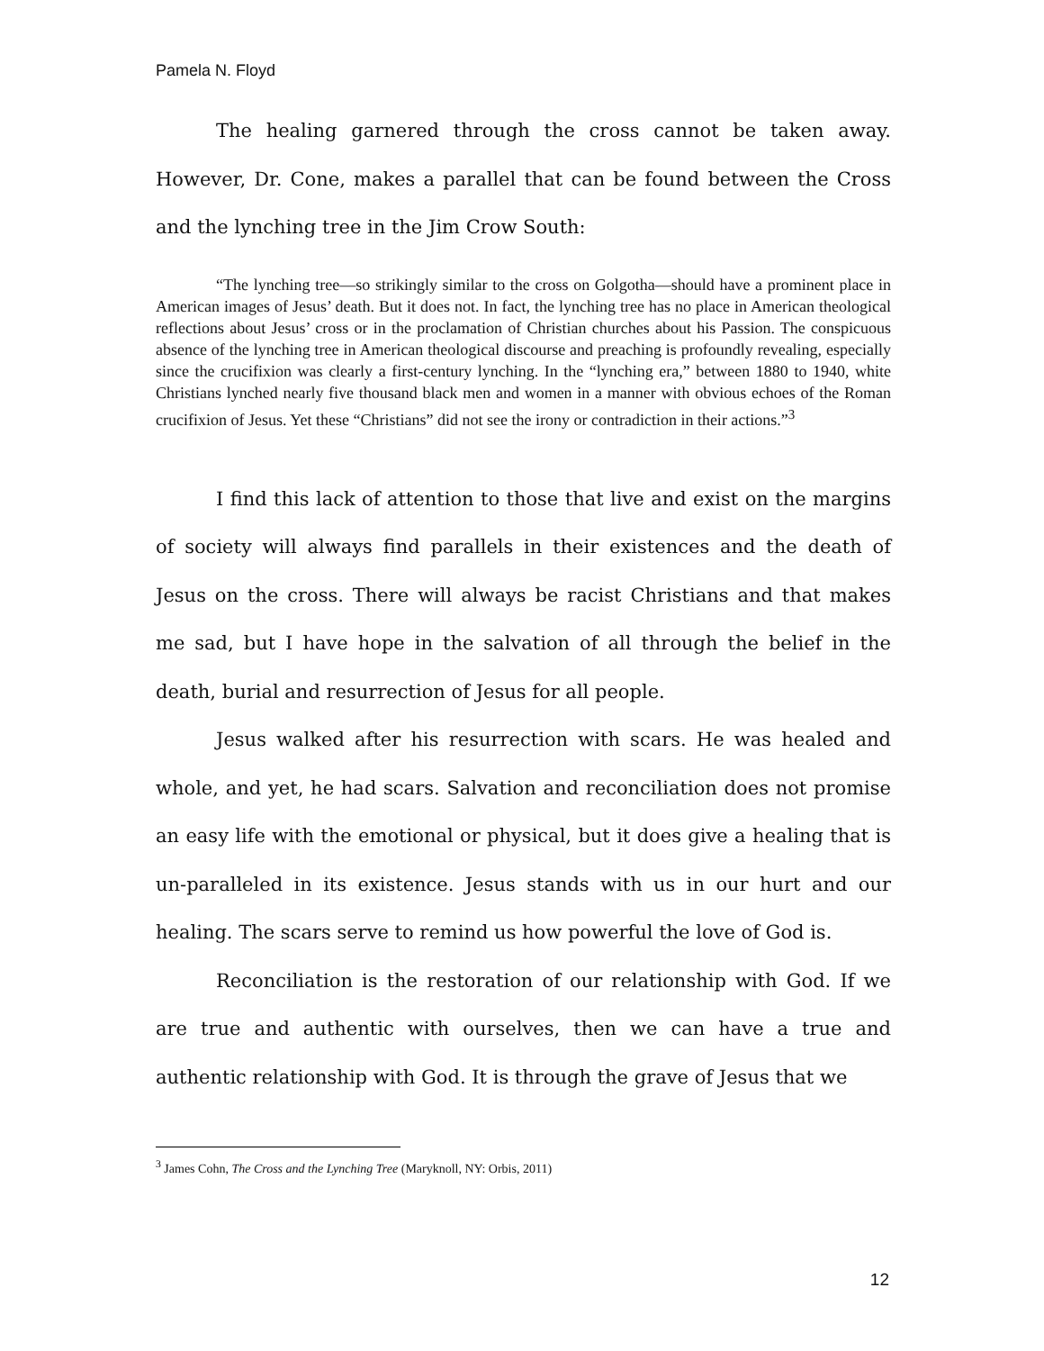Pamela N. Floyd
The healing garnered through the cross cannot be taken away. However, Dr. Cone, makes a parallel that can be found between the Cross and the lynching tree in the Jim Crow South:
“The lynching tree—so strikingly similar to the cross on Golgotha—should have a prominent place in American images of Jesus’ death. But it does not. In fact, the lynching tree has no place in American theological reflections about Jesus’ cross or in the proclamation of Christian churches about his Passion. The conspicuous absence of the lynching tree in American theological discourse and preaching is profoundly revealing, especially since the crucifixion was clearly a first-century lynching. In the “lynching era,” between 1880 to 1940, white Christians lynched nearly five thousand black men and women in a manner with obvious echoes of the Roman crucifixion of Jesus. Yet these “Christians” did not see the irony or contradiction in their actions.”<sup>3</sup>
I find this lack of attention to those that live and exist on the margins of society will always find parallels in their existences and the death of Jesus on the cross. There will always be racist Christians and that makes me sad, but I have hope in the salvation of all through the belief in the death, burial and resurrection of Jesus for all people.
Jesus walked after his resurrection with scars. He was healed and whole, and yet, he had scars. Salvation and reconciliation does not promise an easy life with the emotional or physical, but it does give a healing that is un-paralleled in its existence. Jesus stands with us in our hurt and our healing. The scars serve to remind us how powerful the love of God is.
Reconciliation is the restoration of our relationship with God. If we are true and authentic with ourselves, then we can have a true and authentic relationship with God. It is through the grave of Jesus that we
<sup>3</sup> James Cohn, The Cross and the Lynching Tree (Maryknoll, NY: Orbis, 2011)
12